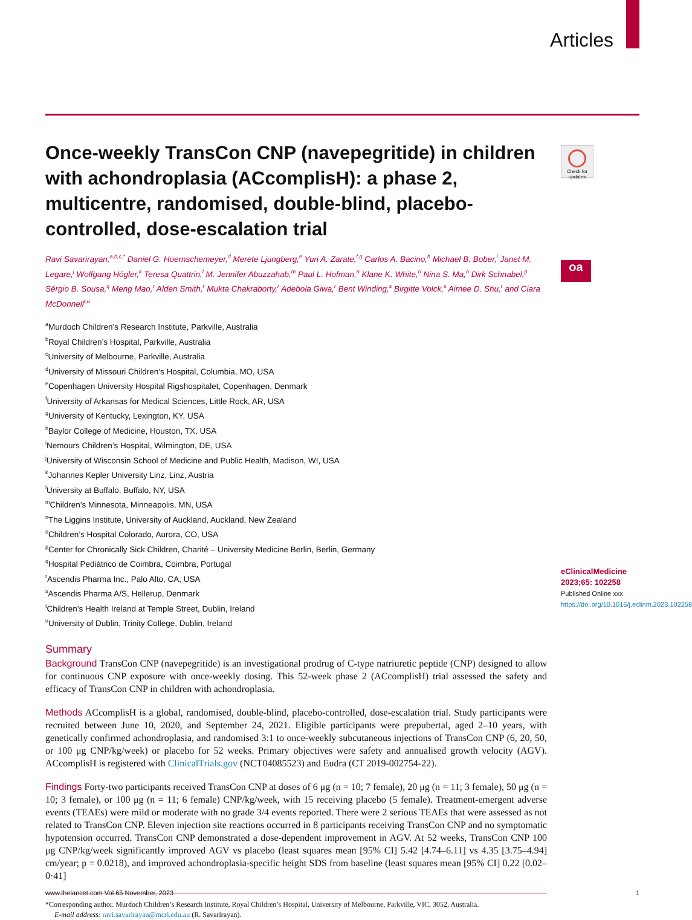Articles
Check for updates
oa
Once-weekly TransCon CNP (navepegritide) in children with achondroplasia (ACcomplisH): a phase 2, multicentre, randomised, double-blind, placebo-controlled, dose-escalation trial
Ravi Savarirayan,<sup>a,b,c,*</sup> Daniel G. Hoernschemeyer,<sup>d</sup> Merete Ljungberg,<sup>e</sup> Yuri A. Zarate,<sup>f,g</sup> Carlos A. Bacino,<sup>h</sup> Michael B. Bober,<sup>i</sup> Janet M. Legare,<sup>j</sup> Wolfgang Högler,<sup>k</sup> Teresa Quattrin,<sup>l</sup> M. Jennifer Abuzzahab,<sup>m</sup> Paul L. Hofman,<sup>n</sup> Klane K. White,<sup>o</sup> Nina S. Ma,<sup>o</sup> Dirk Schnabel,<sup>p</sup> Sérgio B. Sousa,<sup>q</sup> Meng Mao,<sup>r</sup> Alden Smith,<sup>r</sup> Mukta Chakraborty,<sup>r</sup> Adebola Giwa,<sup>r</sup> Bent Winding,<sup>s</sup> Birgitte Volck,<sup>s</sup> Aimee D. Shu,<sup>r</sup> and Ciara McDonnell<sup>t,u</sup>
<sup>a</sup> Murdoch Children’s Research Institute, Parkville, Australia
<sup>b</sup> Royal Children’s Hospital, Parkville, Australia
<sup>c</sup> University of Melbourne, Parkville, Australia
<sup>d</sup> University of Missouri Children’s Hospital, Columbia, MO, USA
<sup>e</sup> Copenhagen University Hospital Rigshospitalet, Copenhagen, Denmark
<sup>f</sup> University of Arkansas for Medical Sciences, Little Rock, AR, USA
<sup>g</sup> University of Kentucky, Lexington, KY, USA
<sup>h</sup> Baylor College of Medicine, Houston, TX, USA
<sup>i</sup> Nemours Children’s Hospital, Wilmington, DE, USA
<sup>j</sup> University of Wisconsin School of Medicine and Public Health, Madison, WI, USA
<sup>k</sup> Johannes Kepler University Linz, Linz, Austria
<sup>l</sup> University at Buffalo, Buffalo, NY, USA
<sup>m</sup> Children’s Minnesota, Minneapolis, MN, USA
<sup>n</sup> The Liggins Institute, University of Auckland, Auckland, New Zealand
<sup>o</sup> Children’s Hospital Colorado, Aurora, CO, USA
<sup>p</sup> Center for Chronically Sick Children, Charité – University Medicine Berlin, Berlin, Germany
<sup>q</sup> Hospital Pediátrico de Coimbra, Coimbra, Portugal
<sup>r</sup> Ascendis Pharma Inc., Palo Alto, CA, USA
<sup>s</sup> Ascendis Pharma A/S, Hellerup, Denmark
<sup>t</sup> Children’s Health Ireland at Temple Street, Dublin, Ireland
<sup>u</sup> University of Dublin, Trinity College, Dublin, Ireland
Summary
Background TransCon CNP (navepegritide) is an investigational prodrug of C-type natriuretic peptide (CNP) designed to allow for continuous CNP exposure with once-weekly dosing. This 52-week phase 2 (ACcomplisH) trial assessed the safety and efficacy of TransCon CNP in children with achondroplasia.
Methods ACcomplisH is a global, randomised, double-blind, placebo-controlled, dose-escalation trial. Study participants were recruited between June 10, 2020, and September 24, 2021. Eligible participants were prepubertal, aged 2–10 years, with genetically confirmed achondroplasia, and randomised 3:1 to once-weekly subcutaneous injections of TransCon CNP (6, 20, 50, or 100 μg CNP/kg/week) or placebo for 52 weeks. Primary objectives were safety and annualised growth velocity (AGV). ACcomplisH is registered with ClinicalTrials.gov (NCT04085523) and Eudra (CT 2019-002754-22).
Findings Forty-two participants received TransCon CNP at doses of 6 μg (n = 10; 7 female), 20 μg (n = 11; 3 female), 50 μg (n = 10; 3 female), or 100 μg (n = 11; 6 female) CNP/kg/week, with 15 receiving placebo (5 female). Treatment-emergent adverse events (TEAEs) were mild or moderate with no grade 3/4 events reported. There were 2 serious TEAEs that were assessed as not related to TransCon CNP. Eleven injection site reactions occurred in 8 participants receiving TransCon CNP and no symptomatic hypotension occurred. TransCon CNP demonstrated a dose-dependent improvement in AGV. At 52 weeks, TransCon CNP 100 μg CNP/kg/week significantly improved AGV vs placebo (least squares mean [95% CI] 5.42 [4.74–6.11] vs 4.35 [3.75–4.94] cm/year; p = 0.0218), and improved achondroplasia-specific height SDS from baseline (least squares mean [95% CI] 0.22 [0.02–0·41]
*Corresponding author. Murdoch Children’s Research Institute, Royal Children’s Hospital, University of Melbourne, Parkville, VIC, 3052, Australia.
E-mail address: ravi.savarirayan@mcri.edu.au (R. Savarirayan).
eClinicalMedicine
2023;65: 102258
Published Online xxx
https://doi.org/10.1016/j.eclinm.2023.102258
www.thelancet.com Vol 65 November, 2023 1